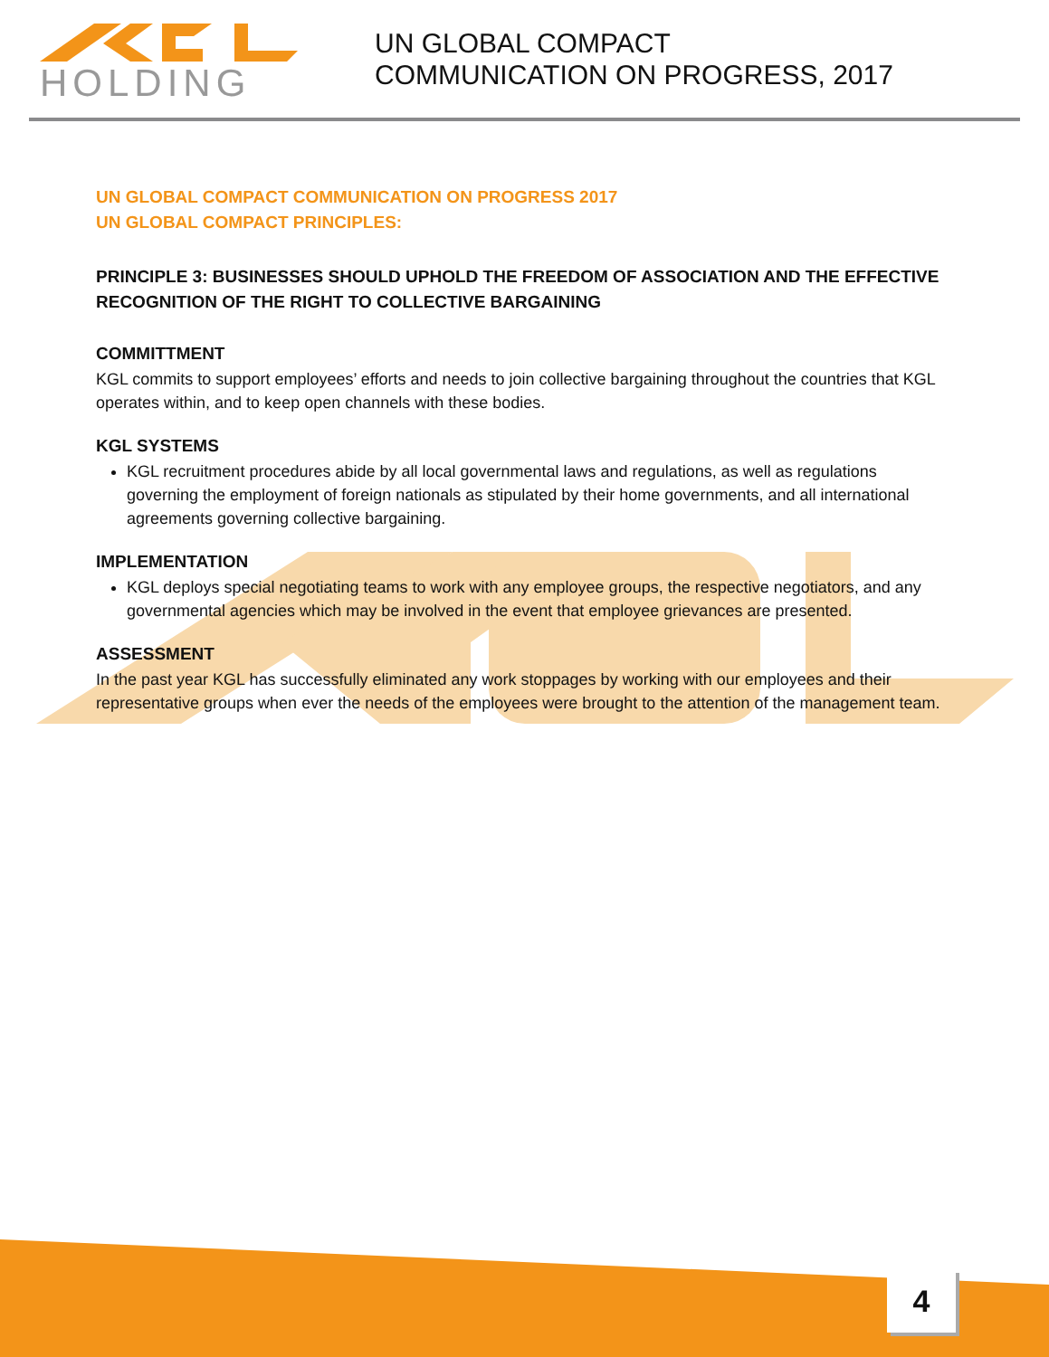HOLDING
UN GLOBAL COMPACT
COMMUNICATION ON PROGRESS, 2017
UN GLOBAL COMPACT COMMUNICATION ON PROGRESS 2017
UN GLOBAL COMPACT PRINCIPLES:
PRINCIPLE 3: BUSINESSES SHOULD UPHOLD THE FREEDOM OF ASSOCIATION AND THE EFFECTIVE RECOGNITION OF THE RIGHT TO COLLECTIVE BARGAINING
COMMITTMENT
KGL commits to support employees’ efforts and needs to join collective bargaining throughout the countries that KGL operates within, and to keep open channels with these bodies.
KGL SYSTEMS
KGL recruitment procedures abide by all local governmental laws and regulations, as well as regulations governing the employment of foreign nationals as stipulated by their home governments, and all international agreements governing collective bargaining.
IMPLEMENTATION
KGL deploys special negotiating teams to work with any employee groups, the respective negotiators, and any governmental agencies which may be involved in the event that employee grievances are presented.
ASSESSMENT
In the past year KGL has successfully eliminated any work stoppages by working with our employees and their representative groups when ever the needs of the employees were brought to the attention of the management team.
4